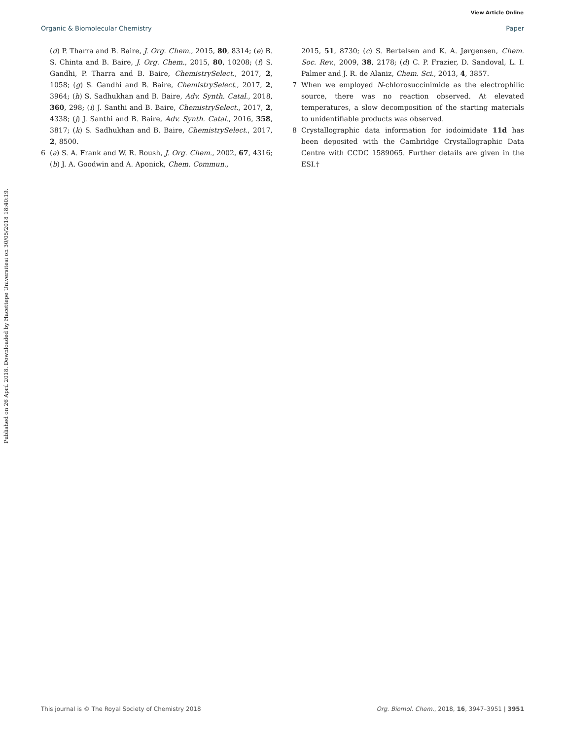View Article Online
Organic & Biomolecular Chemistry Paper
Published on 26 April 2018. Downloaded by Hacettepe Universitesi on 30/05/2018 18:40:19.
(d) P. Tharra and B. Baire, J. Org. Chem., 2015, 80, 8314; (e) B. S. Chinta and B. Baire, J. Org. Chem., 2015, 80, 10208; (f) S. Gandhi, P. Tharra and B. Baire, ChemistrySelect., 2017, 2, 1058; (g) S. Gandhi and B. Baire, ChemistrySelect., 2017, 2, 3964; (h) S. Sadhukhan and B. Baire, Adv. Synth. Catal., 2018, 360, 298; (i) J. Santhi and B. Baire, ChemistrySelect., 2017, 2, 4338; (j) J. Santhi and B. Baire, Adv. Synth. Catal., 2016, 358, 3817; (k) S. Sadhukhan and B. Baire, ChemistrySelect., 2017, 2, 8500.
6 (a) S. A. Frank and W. R. Roush, J. Org. Chem., 2002, 67, 4316; (b) J. A. Goodwin and A. Aponick, Chem. Commun.,
2015, 51, 8730; (c) S. Bertelsen and K. A. Jørgensen, Chem. Soc. Rev., 2009, 38, 2178; (d) C. P. Frazier, D. Sandoval, L. I. Palmer and J. R. de Alaniz, Chem. Sci., 2013, 4, 3857.
7 When we employed N-chlorosuccinimide as the electrophilic source, there was no reaction observed. At elevated temperatures, a slow decomposition of the starting materials to unidentifiable products was observed.
8 Crystallographic data information for iodoimidate 11d has been deposited with the Cambridge Crystallographic Data Centre with CCDC 1589065. Further details are given in the ESI.†
This journal is © The Royal Society of Chemistry 2018 Org. Biomol. Chem., 2018, 16, 3947–3951 | 3951